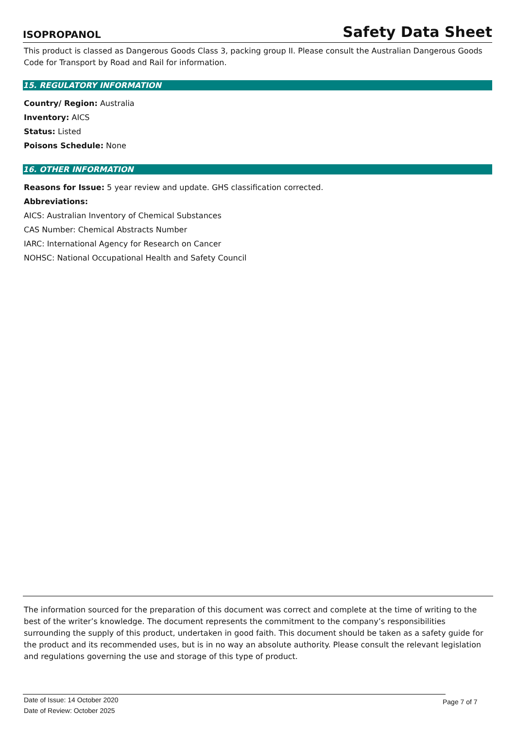ISOPROPANOL Safety Data Sheet
This product is classed as Dangerous Goods Class 3, packing group II. Please consult the Australian Dangerous Goods Code for Transport by Road and Rail for information.
15. REGULATORY INFORMATION
Country/ Region: Australia
Inventory: AICS
Status: Listed
Poisons Schedule: None
16. OTHER INFORMATION
Reasons for Issue: 5 year review and update. GHS classification corrected.
Abbreviations:
AICS: Australian Inventory of Chemical Substances
CAS Number: Chemical Abstracts Number
IARC: International Agency for Research on Cancer
NOHSC: National Occupational Health and Safety Council
The information sourced for the preparation of this document was correct and complete at the time of writing to the best of the writer’s knowledge. The document represents the commitment to the company’s responsibilities surrounding the supply of this product, undertaken in good faith. This document should be taken as a safety guide for the product and its recommended uses, but is in no way an absolute authority. Please consult the relevant legislation and regulations governing the use and storage of this type of product.
Date of Issue: 14 October 2020
Date of Review: October 2025
Page 7 of 7